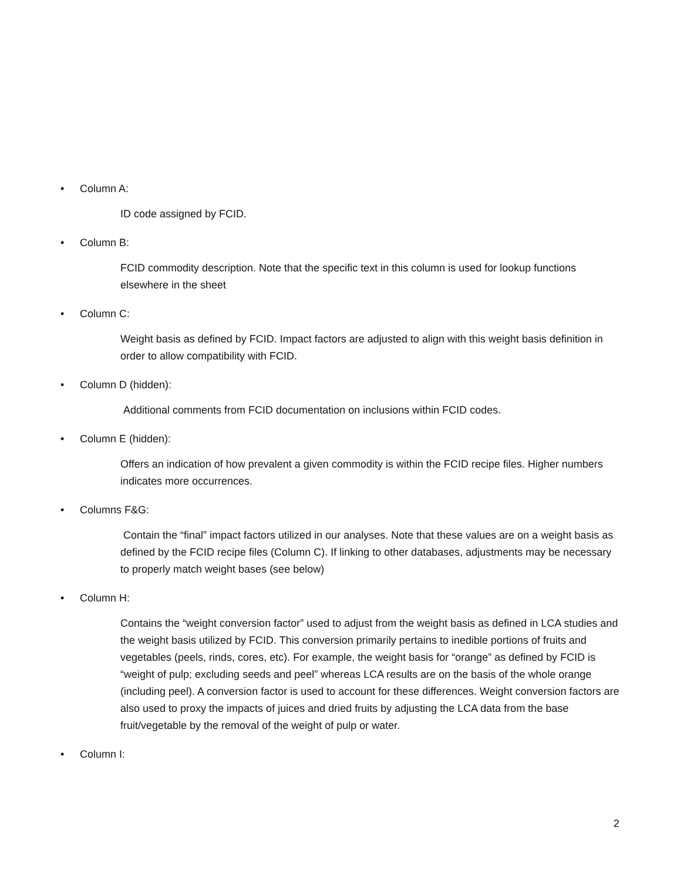• Column A:
ID code assigned by FCID.
• Column B:
FCID commodity description. Note that the specific text in this column is used for lookup functions elsewhere in the sheet
• Column C:
Weight basis as defined by FCID. Impact factors are adjusted to align with this weight basis definition in order to allow compatibility with FCID.
• Column D (hidden):
Additional comments from FCID documentation on inclusions within FCID codes.
• Column E (hidden):
Offers an indication of how prevalent a given commodity is within the FCID recipe files. Higher numbers indicates more occurrences.
• Columns F&G:
Contain the “final” impact factors utilized in our analyses. Note that these values are on a weight basis as defined by the FCID recipe files (Column C). If linking to other databases, adjustments may be necessary to properly match weight bases (see below)
• Column H:
Contains the “weight conversion factor” used to adjust from the weight basis as defined in LCA studies and the weight basis utilized by FCID. This conversion primarily pertains to inedible portions of fruits and vegetables (peels, rinds, cores, etc). For example, the weight basis for “orange” as defined by FCID is “weight of pulp; excluding seeds and peel” whereas LCA results are on the basis of the whole orange (including peel). A conversion factor is used to account for these differences. Weight conversion factors are also used to proxy the impacts of juices and dried fruits by adjusting the LCA data from the base fruit/vegetable by the removal of the weight of pulp or water.
• Column I:
2